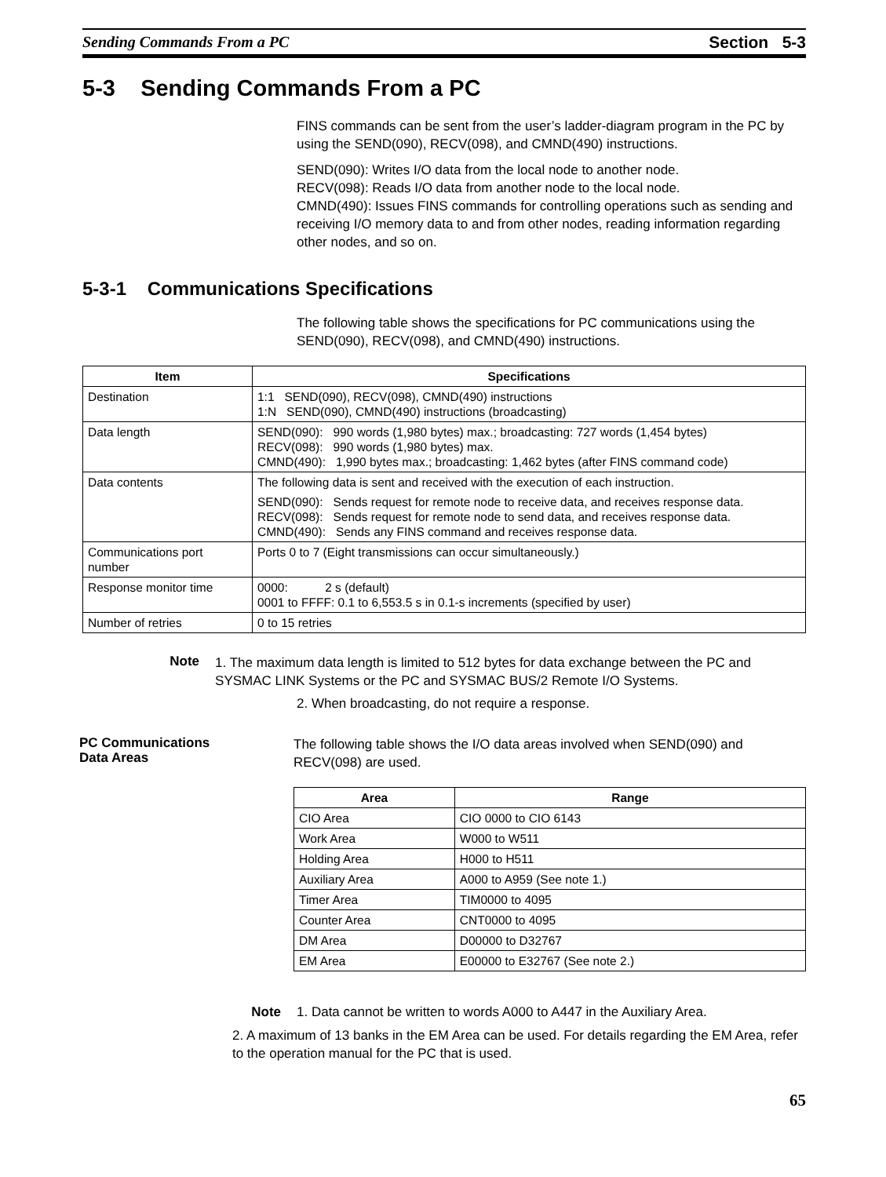Sending Commands From a PC Section 5-3
5-3 Sending Commands From a PC
FINS commands can be sent from the user’s ladder-diagram program in the PC by using the SEND(090), RECV(098), and CMND(490) instructions.
SEND(090): Writes I/O data from the local node to another node.
RECV(098): Reads I/O data from another node to the local node.
CMND(490): Issues FINS commands for controlling operations such as sending and receiving I/O memory data to and from other nodes, reading information regarding other nodes, and so on.
5-3-1 Communications Specifications
The following table shows the specifications for PC communications using the SEND(090), RECV(098), and CMND(490) instructions.
| Item | Specifications |
| --- | --- |
| Destination | 1:1 SEND(090), RECV(098), CMND(490) instructions 1:N SEND(090), CMND(490) instructions (broadcasting) |
| Data length | SEND(090): 990 words (1,980 bytes) max.; broadcasting: 727 words (1,454 bytes) RECV(098): 990 words (1,980 bytes) max. CMND(490): 1,990 bytes max.; broadcasting: 1,462 bytes (after FINS command code) |
| Data contents | The following data is sent and received with the execution of each instruction. SEND(090): Sends request for remote node to receive data, and receives response data. RECV(098): Sends request for remote node to send data, and receives response data. CMND(490): Sends any FINS command and receives response data. |
| Communications port number | Ports 0 to 7 (Eight transmissions can occur simultaneously.) |
| Response monitor time | 0000: 2 s (default) 0001 to FFFF: 0.1 to 6,553.5 s in 0.1-s increments (specified by user) |
| Number of retries | 0 to 15 retries |
Note
1. The maximum data length is limited to 512 bytes for data exchange between the PC and SYSMAC LINK Systems or the PC and SYSMAC BUS/2 Remote I/O Systems.
2. When broadcasting, do not require a response.
PC Communications
Data Areas
The following table shows the I/O data areas involved when SEND(090) and RECV(098) are used.
| Area | Range |
| --- | --- |
| CIO Area | CIO 0000 to CIO 6143 |
| Work Area | W000 to W511 |
| Holding Area | H000 to H511 |
| Auxiliary Area | A000 to A959 (See note 1.) |
| Timer Area | TIM0000 to 4095 |
| Counter Area | CNT0000 to 4095 |
| DM Area | D00000 to D32767 |
| EM Area | E00000 to E32767 (See note 2.) |
Note 1. Data cannot be written to words A000 to A447 in the Auxiliary Area.
2. A maximum of 13 banks in the EM Area can be used. For details regarding the EM Area, refer to the operation manual for the PC that is used.
65